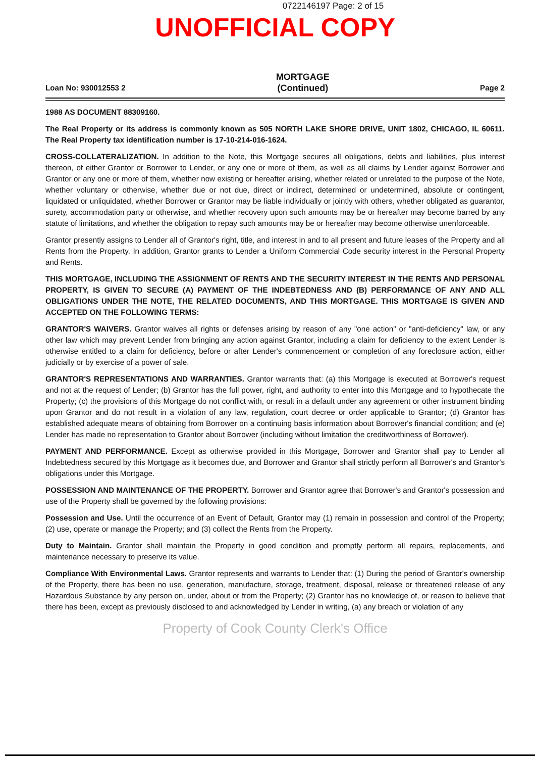0722146197 Page: 2 of 15
UNOFFICIAL COPY
Loan No: 930012553 2 MORTGAGE
(Continued) Page 2
1988 AS DOCUMENT 88309160.
The Real Property or its address is commonly known as 505 NORTH LAKE SHORE DRIVE, UNIT 1802, CHICAGO, IL 60611. The Real Property tax identification number is 17-10-214-016-1624.
CROSS-COLLATERALIZATION. In addition to the Note, this Mortgage secures all obligations, debts and liabilities, plus interest thereon, of either Grantor or Borrower to Lender, or any one or more of them, as well as all claims by Lender against Borrower and Grantor or any one or more of them, whether now existing or hereafter arising, whether related or unrelated to the purpose of the Note, whether voluntary or otherwise, whether due or not due, direct or indirect, determined or undetermined, absolute or contingent, liquidated or unliquidated, whether Borrower or Grantor may be liable individually or jointly with others, whether obligated as guarantor, surety, accommodation party or otherwise, and whether recovery upon such amounts may be or hereafter may become barred by any statute of limitations, and whether the obligation to repay such amounts may be or hereafter may become otherwise unenforceable.
Grantor presently assigns to Lender all of Grantor's right, title, and interest in and to all present and future leases of the Property and all Rents from the Property. In addition, Grantor grants to Lender a Uniform Commercial Code security interest in the Personal Property and Rents.
THIS MORTGAGE, INCLUDING THE ASSIGNMENT OF RENTS AND THE SECURITY INTEREST IN THE RENTS AND PERSONAL PROPERTY, IS GIVEN TO SECURE (A) PAYMENT OF THE INDEBTEDNESS AND (B) PERFORMANCE OF ANY AND ALL OBLIGATIONS UNDER THE NOTE, THE RELATED DOCUMENTS, AND THIS MORTGAGE. THIS MORTGAGE IS GIVEN AND ACCEPTED ON THE FOLLOWING TERMS:
GRANTOR'S WAIVERS. Grantor waives all rights or defenses arising by reason of any "one action" or "anti-deficiency" law, or any other law which may prevent Lender from bringing any action against Grantor, including a claim for deficiency to the extent Lender is otherwise entitled to a claim for deficiency, before or after Lender's commencement or completion of any foreclosure action, either judicially or by exercise of a power of sale.
GRANTOR'S REPRESENTATIONS AND WARRANTIES. Grantor warrants that: (a) this Mortgage is executed at Borrower's request and not at the request of Lender; (b) Grantor has the full power, right, and authority to enter into this Mortgage and to hypothecate the Property; (c) the provisions of this Mortgage do not conflict with, or result in a default under any agreement or other instrument binding upon Grantor and do not result in a violation of any law, regulation, court decree or order applicable to Grantor; (d) Grantor has established adequate means of obtaining from Borrower on a continuing basis information about Borrower's financial condition; and (e) Lender has made no representation to Grantor about Borrower (including without limitation the creditworthiness of Borrower).
PAYMENT AND PERFORMANCE. Except as otherwise provided in this Mortgage, Borrower and Grantor shall pay to Lender all Indebtedness secured by this Mortgage as it becomes due, and Borrower and Grantor shall strictly perform all Borrower's and Grantor's obligations under this Mortgage.
POSSESSION AND MAINTENANCE OF THE PROPERTY. Borrower and Grantor agree that Borrower's and Grantor's possession and use of the Property shall be governed by the following provisions:
Possession and Use. Until the occurrence of an Event of Default, Grantor may (1) remain in possession and control of the Property; (2) use, operate or manage the Property; and (3) collect the Rents from the Property.
Duty to Maintain. Grantor shall maintain the Property in good condition and promptly perform all repairs, replacements, and maintenance necessary to preserve its value.
Compliance With Environmental Laws. Grantor represents and warrants to Lender that: (1) During the period of Grantor's ownership of the Property, there has been no use, generation, manufacture, storage, treatment, disposal, release or threatened release of any Hazardous Substance by any person on, under, about or from the Property; (2) Grantor has no knowledge of, or reason to believe that there has been, except as previously disclosed to and acknowledged by Lender in writing, (a) any breach or violation of any
Property of Cook County Clerk's Office